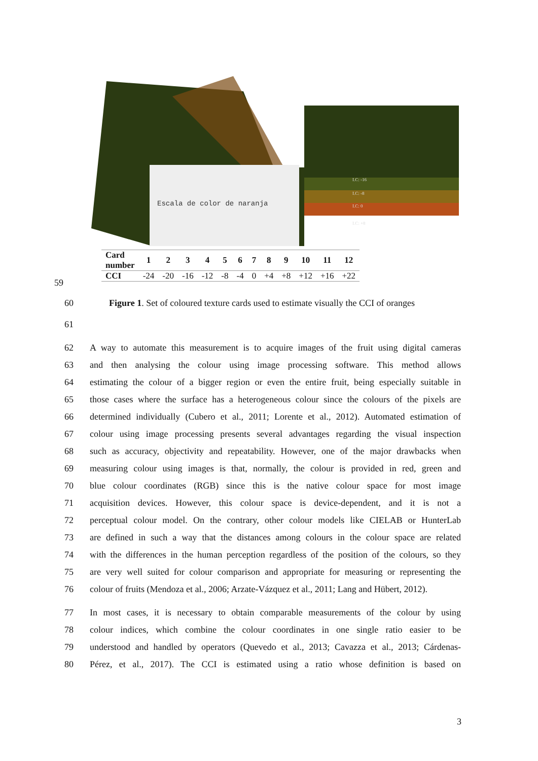Escala de color de naranja
I.C: -16
I.C: -8
I.C: 0
I.C: +8
| Card number | 1 | 2 | 3 | 4 | 5 | 6 | 7 | 8 | 9 | 10 | 11 | 12 |
| CCI | -24 | -20 | -16 | -12 | -8 | -4 | 0 | +4 | +8 | +12 | +16 | +22 |
59
60 Figure 1. Set of coloured texture cards used to estimate visually the CCI of oranges
61
62 A way to automate this measurement is to acquire images of the fruit using digital cameras
63 and then analysing the colour using image processing software. This method allows
64 estimating the colour of a bigger region or even the entire fruit, being especially suitable in
65 those cases where the surface has a heterogeneous colour since the colours of the pixels are
66 determined individually (Cubero et al., 2011; Lorente et al., 2012). Automated estimation of
67 colour using image processing presents several advantages regarding the visual inspection
68 such as accuracy, objectivity and repeatability. However, one of the major drawbacks when
69 measuring colour using images is that, normally, the colour is provided in red, green and
70 blue colour coordinates (RGB) since this is the native colour space for most image
71 acquisition devices. However, this colour space is device-dependent, and it is not a
72 perceptual colour model. On the contrary, other colour models like CIELAB or HunterLab
73 are defined in such a way that the distances among colours in the colour space are related
74 with the differences in the human perception regardless of the position of the colours, so they
75 are very well suited for colour comparison and appropriate for measuring or representing the
76 colour of fruits (Mendoza et al., 2006; Arzate-Vázquez et al., 2011; Lang and Hübert, 2012).
77 In most cases, it is necessary to obtain comparable measurements of the colour by using
78 colour indices, which combine the colour coordinates in one single ratio easier to be
79 understood and handled by operators (Quevedo et al., 2013; Cavazza et al., 2013; Cárdenas-
80 Pérez, et al., 2017). The CCI is estimated using a ratio whose definition is based on
3